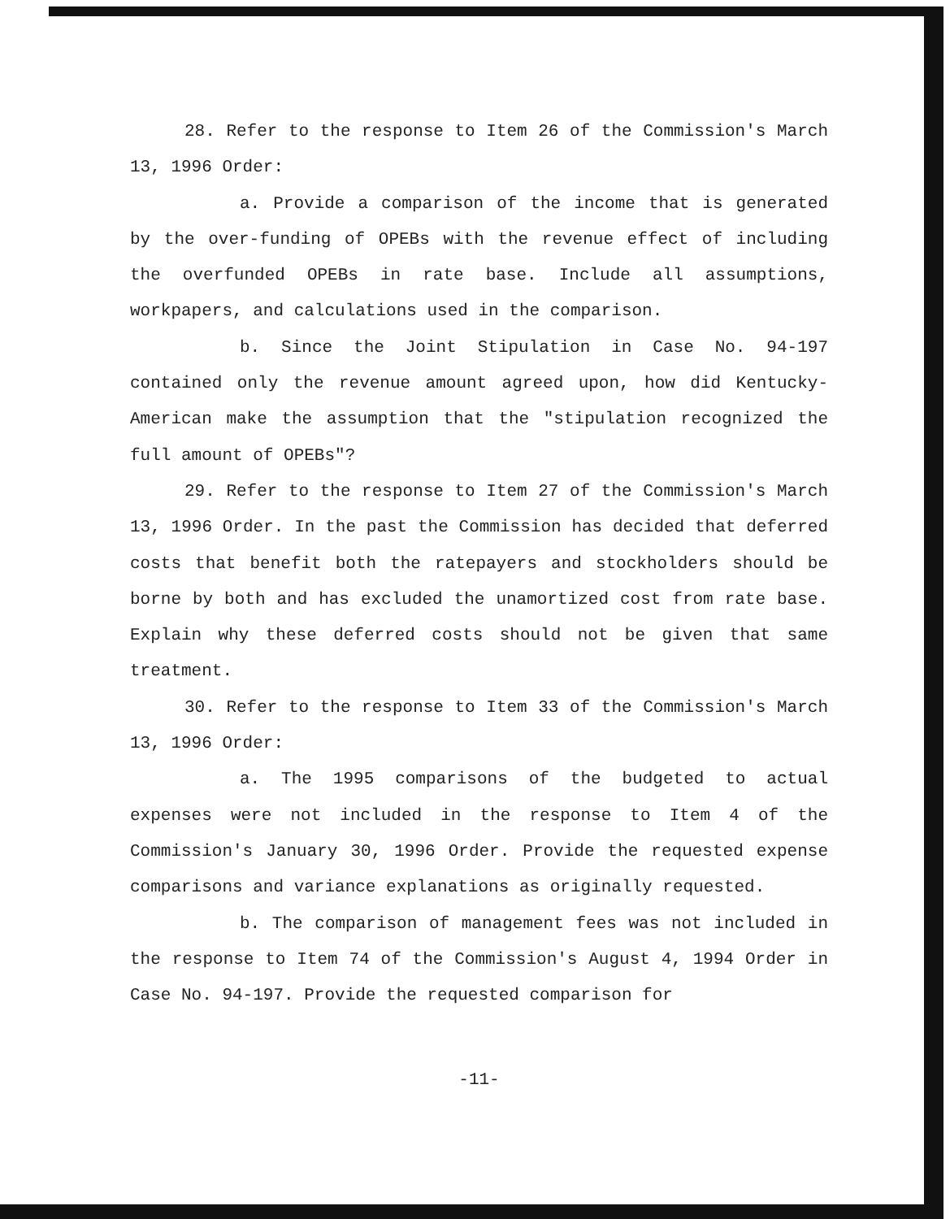28. Refer to the response to Item 26 of the Commission's March 13, 1996 Order:
a. Provide a comparison of the income that is generated by the over-funding of OPEBs with the revenue effect of including the overfunded OPEBs in rate base. Include all assumptions, workpapers, and calculations used in the comparison.
b. Since the Joint Stipulation in Case No. 94-197 contained only the revenue amount agreed upon, how did Kentucky-American make the assumption that the "stipulation recognized the full amount of OPEBs"?
29. Refer to the response to Item 27 of the Commission's March 13, 1996 Order. In the past the Commission has decided that deferred costs that benefit both the ratepayers and stockholders should be borne by both and has excluded the unamortized cost from rate base. Explain why these deferred costs should not be given that same treatment.
30. Refer to the response to Item 33 of the Commission's March 13, 1996 Order:
a. The 1995 comparisons of the budgeted to actual expenses were not included in the response to Item 4 of the Commission's January 30, 1996 Order. Provide the requested expense comparisons and variance explanations as originally requested.
b. The comparison of management fees was not included in the response to Item 74 of the Commission's August 4, 1994 Order in Case No. 94-197. Provide the requested comparison for
-11-